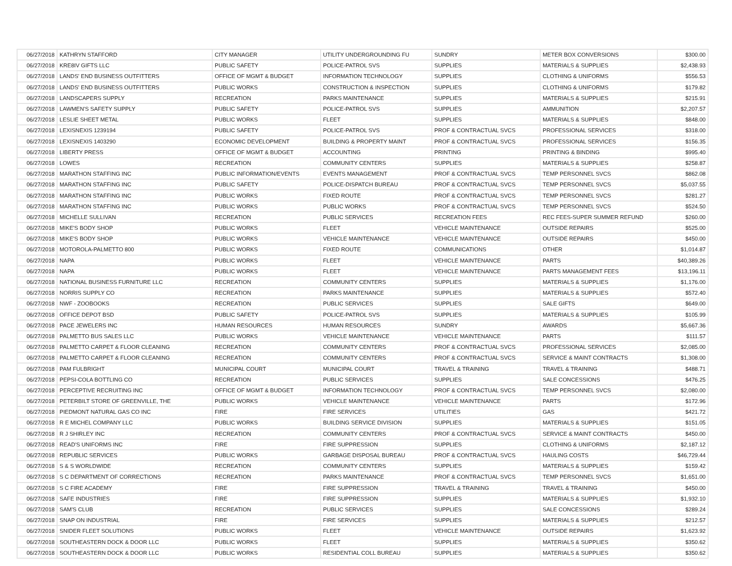| 06/27/2018 | KATHRYN STAFFORD | CITY MANAGER | UTILITY UNDERGROUNDING FU | SUNDRY | METER BOX CONVERSIONS | $300.00 |
| 06/27/2018 | KRE8IV GIFTS LLC | PUBLIC SAFETY | POLICE-PATROL SVS | SUPPLIES | MATERIALS & SUPPLIES | $2,438.93 |
| 06/27/2018 | LANDS' END BUSINESS OUTFITTERS | OFFICE OF MGMT & BUDGET | INFORMATION TECHNOLOGY | SUPPLIES | CLOTHING & UNIFORMS | $556.53 |
| 06/27/2018 | LANDS' END BUSINESS OUTFITTERS | PUBLIC WORKS | CONSTRUCTION & INSPECTION | SUPPLIES | CLOTHING & UNIFORMS | $179.82 |
| 06/27/2018 | LANDSCAPERS SUPPLY | RECREATION | PARKS MAINTENANCE | SUPPLIES | MATERIALS & SUPPLIES | $215.91 |
| 06/27/2018 | LAWMEN'S SAFETY SUPPLY | PUBLIC SAFETY | POLICE-PATROL SVS | SUPPLIES | AMMUNITION | $2,207.57 |
| 06/27/2018 | LESLIE SHEET METAL | PUBLIC WORKS | FLEET | SUPPLIES | MATERIALS & SUPPLIES | $848.00 |
| 06/27/2018 | LEXISNEXIS 1239194 | PUBLIC SAFETY | POLICE-PATROL SVS | PROF & CONTRACTUAL SVCS | PROFESSIONAL SERVICES | $318.00 |
| 06/27/2018 | LEXISNEXIS 1403290 | ECONOMIC DEVELOPMENT | BUILDING & PROPERTY MAINT | PROF & CONTRACTUAL SVCS | PROFESSIONAL SERVICES | $156.35 |
| 06/27/2018 | LIBERTY PRESS | OFFICE OF MGMT & BUDGET | ACCOUNTING | PRINTING | PRINTING & BINDING | $995.40 |
| 06/27/2018 | LOWES | RECREATION | COMMUNITY CENTERS | SUPPLIES | MATERIALS & SUPPLIES | $258.87 |
| 06/27/2018 | MARATHON STAFFING INC | PUBLIC INFORMATION/EVENTS | EVENTS MANAGEMENT | PROF & CONTRACTUAL SVCS | TEMP PERSONNEL SVCS | $862.08 |
| 06/27/2018 | MARATHON STAFFING INC | PUBLIC SAFETY | POLICE-DISPATCH BUREAU | PROF & CONTRACTUAL SVCS | TEMP PERSONNEL SVCS | $5,037.55 |
| 06/27/2018 | MARATHON STAFFING INC | PUBLIC WORKS | FIXED ROUTE | PROF & CONTRACTUAL SVCS | TEMP PERSONNEL SVCS | $281.27 |
| 06/27/2018 | MARATHON STAFFING INC | PUBLIC WORKS | PUBLIC WORKS | PROF & CONTRACTUAL SVCS | TEMP PERSONNEL SVCS | $524.50 |
| 06/27/2018 | MICHELLE SULLIVAN | RECREATION | PUBLIC SERVICES | RECREATION FEES | REC FEES-SUPER SUMMER REFUND | $260.00 |
| 06/27/2018 | MIKE'S BODY SHOP | PUBLIC WORKS | FLEET | VEHICLE MAINTENANCE | OUTSIDE REPAIRS | $525.00 |
| 06/27/2018 | MIKE'S BODY SHOP | PUBLIC WORKS | VEHICLE MAINTENANCE | VEHICLE MAINTENANCE | OUTSIDE REPAIRS | $450.00 |
| 06/27/2018 | MOTOROLA-PALMETTO 800 | PUBLIC WORKS | FIXED ROUTE | COMMUNICATIONS | OTHER | $1,014.87 |
| 06/27/2018 | NAPA | PUBLIC WORKS | FLEET | VEHICLE MAINTENANCE | PARTS | $40,389.26 |
| 06/27/2018 | NAPA | PUBLIC WORKS | FLEET | VEHICLE MAINTENANCE | PARTS MANAGEMENT FEES | $13,196.11 |
| 06/27/2018 | NATIONAL BUSINESS FURNITURE LLC | RECREATION | COMMUNITY CENTERS | SUPPLIES | MATERIALS & SUPPLIES | $1,176.00 |
| 06/27/2018 | NORRIS SUPPLY CO | RECREATION | PARKS MAINTENANCE | SUPPLIES | MATERIALS & SUPPLIES | $572.40 |
| 06/27/2018 | NWF - ZOOBOOKS | RECREATION | PUBLIC SERVICES | SUPPLIES | SALE GIFTS | $649.00 |
| 06/27/2018 | OFFICE DEPOT BSD | PUBLIC SAFETY | POLICE-PATROL SVS | SUPPLIES | MATERIALS & SUPPLIES | $105.99 |
| 06/27/2018 | PACE JEWELERS INC | HUMAN RESOURCES | HUMAN RESOURCES | SUNDRY | AWARDS | $5,667.36 |
| 06/27/2018 | PALMETTO BUS SALES LLC | PUBLIC WORKS | VEHICLE MAINTENANCE | VEHICLE MAINTENANCE | PARTS | $111.57 |
| 06/27/2018 | PALMETTO CARPET & FLOOR CLEANING | RECREATION | COMMUNITY CENTERS | PROF & CONTRACTUAL SVCS | PROFESSIONAL SERVICES | $2,085.00 |
| 06/27/2018 | PALMETTO CARPET & FLOOR CLEANING | RECREATION | COMMUNITY CENTERS | PROF & CONTRACTUAL SVCS | SERVICE & MAINT CONTRACTS | $1,308.00 |
| 06/27/2018 | PAM FULBRIGHT | MUNICIPAL COURT | MUNICIPAL COURT | TRAVEL & TRAINING | TRAVEL & TRAINING | $488.71 |
| 06/27/2018 | PEPSI-COLA BOTTLING CO | RECREATION | PUBLIC SERVICES | SUPPLIES | SALE CONCESSIONS | $476.25 |
| 06/27/2018 | PERCEPTIVE RECRUITING INC | OFFICE OF MGMT & BUDGET | INFORMATION TECHNOLOGY | PROF & CONTRACTUAL SVCS | TEMP PERSONNEL SVCS | $2,080.00 |
| 06/27/2018 | PETERBILT STORE OF GREENVILLE, THE | PUBLIC WORKS | VEHICLE MAINTENANCE | VEHICLE MAINTENANCE | PARTS | $172.96 |
| 06/27/2018 | PIEDMONT NATURAL GAS CO INC | FIRE | FIRE SERVICES | UTILITIES | GAS | $421.72 |
| 06/27/2018 | R E MICHEL COMPANY LLC | PUBLIC WORKS | BUILDING SERVICE DIVISION | SUPPLIES | MATERIALS & SUPPLIES | $151.05 |
| 06/27/2018 | R J SHIRLEY INC | RECREATION | COMMUNITY CENTERS | PROF & CONTRACTUAL SVCS | SERVICE & MAINT CONTRACTS | $450.00 |
| 06/27/2018 | READ'S UNIFORMS INC | FIRE | FIRE SUPPRESSION | SUPPLIES | CLOTHING & UNIFORMS | $2,187.12 |
| 06/27/2018 | REPUBLIC SERVICES | PUBLIC WORKS | GARBAGE DISPOSAL BUREAU | PROF & CONTRACTUAL SVCS | HAULING COSTS | $46,729.44 |
| 06/27/2018 | S & S WORLDWIDE | RECREATION | COMMUNITY CENTERS | SUPPLIES | MATERIALS & SUPPLIES | $159.42 |
| 06/27/2018 | S C DEPARTMENT OF CORRECTIONS | RECREATION | PARKS MAINTENANCE | PROF & CONTRACTUAL SVCS | TEMP PERSONNEL SVCS | $1,651.00 |
| 06/27/2018 | S C FIRE ACADEMY | FIRE | FIRE SUPPRESSION | TRAVEL & TRAINING | TRAVEL & TRAINING | $450.00 |
| 06/27/2018 | SAFE INDUSTRIES | FIRE | FIRE SUPPRESSION | SUPPLIES | MATERIALS & SUPPLIES | $1,932.10 |
| 06/27/2018 | SAM'S CLUB | RECREATION | PUBLIC SERVICES | SUPPLIES | SALE CONCESSIONS | $289.24 |
| 06/27/2018 | SNAP ON INDUSTRIAL | FIRE | FIRE SERVICES | SUPPLIES | MATERIALS & SUPPLIES | $212.57 |
| 06/27/2018 | SNIDER FLEET SOLUTIONS | PUBLIC WORKS | FLEET | VEHICLE MAINTENANCE | OUTSIDE REPAIRS | $1,623.92 |
| 06/27/2018 | SOUTHEASTERN DOCK & DOOR LLC | PUBLIC WORKS | FLEET | SUPPLIES | MATERIALS & SUPPLIES | $350.62 |
| 06/27/2018 | SOUTHEASTERN DOCK & DOOR LLC | PUBLIC WORKS | RESIDENTIAL COLL BUREAU | SUPPLIES | MATERIALS & SUPPLIES | $350.62 |